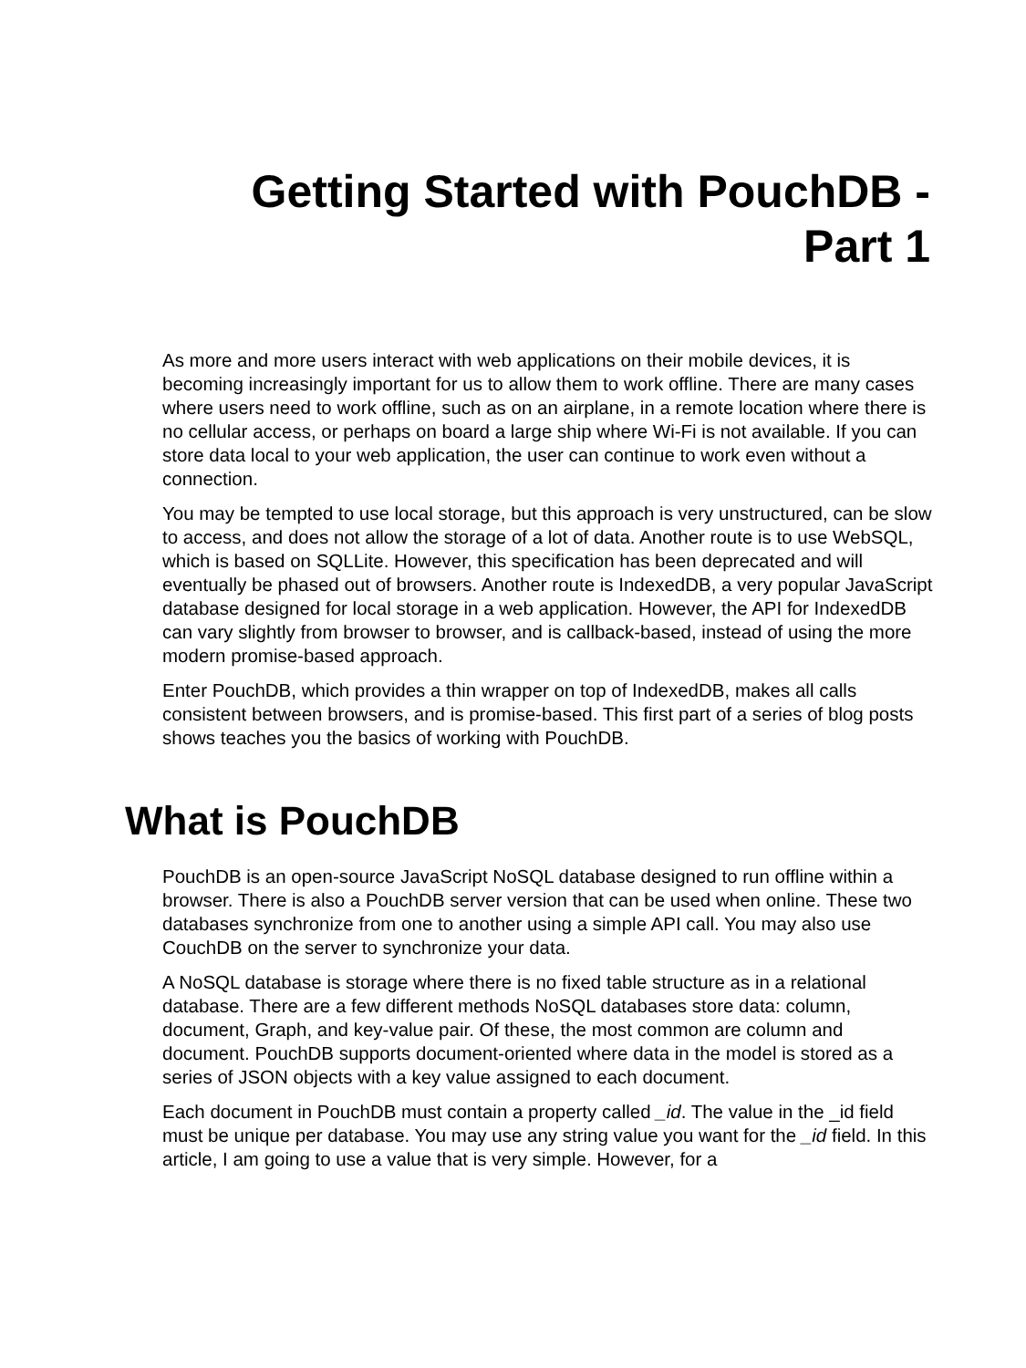Getting Started with PouchDB -
Part 1
As more and more users interact with web applications on their mobile devices, it is becoming increasingly important for us to allow them to work offline. There are many cases where users need to work offline, such as on an airplane, in a remote location where there is no cellular access, or perhaps on board a large ship where Wi-Fi is not available. If you can store data local to your web application, the user can continue to work even without a connection.
You may be tempted to use local storage, but this approach is very unstructured, can be slow to access, and does not allow the storage of a lot of data. Another route is to use WebSQL, which is based on SQLLite. However, this specification has been deprecated and will eventually be phased out of browsers. Another route is IndexedDB, a very popular JavaScript database designed for local storage in a web application. However, the API for IndexedDB can vary slightly from browser to browser, and is callback-based, instead of using the more modern promise-based approach.
Enter PouchDB, which provides a thin wrapper on top of IndexedDB, makes all calls consistent between browsers, and is promise-based. This first part of a series of blog posts shows teaches you the basics of working with PouchDB.
What is PouchDB
PouchDB is an open-source JavaScript NoSQL database designed to run offline within a browser. There is also a PouchDB server version that can be used when online. These two databases synchronize from one to another using a simple API call. You may also use CouchDB on the server to synchronize your data.
A NoSQL database is storage where there is no fixed table structure as in a relational database. There are a few different methods NoSQL databases store data: column, document, Graph, and key-value pair. Of these, the most common are column and document. PouchDB supports document-oriented where data in the model is stored as a series of JSON objects with a key value assigned to each document.
Each document in PouchDB must contain a property called _id. The value in the _id field must be unique per database. You may use any string value you want for the _id field. In this article, I am going to use a value that is very simple. However, for a